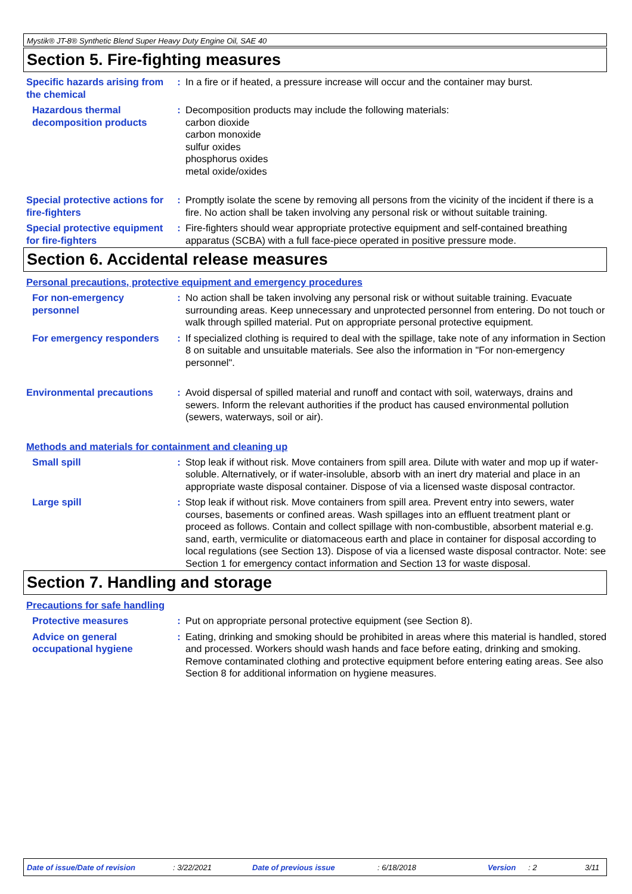Mystik® JT-8® Synthetic Blend Super Heavy Duty Engine Oil, SAE 40
Section 5. Fire-fighting measures
Specific hazards arising from the chemical
: In a fire or if heated, a pressure increase will occur and the container may burst.
Hazardous thermal decomposition products
: Decomposition products may include the following materials:
carbon dioxide
carbon monoxide
sulfur oxides
phosphorus oxides
metal oxide/oxides
Special protective actions for fire-fighters
: Promptly isolate the scene by removing all persons from the vicinity of the incident if there is a fire. No action shall be taken involving any personal risk or without suitable training.
Special protective equipment for fire-fighters
: Fire-fighters should wear appropriate protective equipment and self-contained breathing apparatus (SCBA) with a full face-piece operated in positive pressure mode.
Section 6. Accidental release measures
Personal precautions, protective equipment and emergency procedures
For non-emergency personnel
: No action shall be taken involving any personal risk or without suitable training. Evacuate surrounding areas. Keep unnecessary and unprotected personnel from entering. Do not touch or walk through spilled material. Put on appropriate personal protective equipment.
For emergency responders : If specialized clothing is required to deal with the spillage, take note of any information in Section 8 on suitable and unsuitable materials. See also the information in "For non-emergency personnel".
Environmental precautions : Avoid dispersal of spilled material and runoff and contact with soil, waterways, drains and sewers. Inform the relevant authorities if the product has caused environmental pollution (sewers, waterways, soil or air).
Methods and materials for containment and cleaning up
Small spill : Stop leak if without risk. Move containers from spill area. Dilute with water and mop up if water-soluble. Alternatively, or if water-insoluble, absorb with an inert dry material and place in an appropriate waste disposal container. Dispose of via a licensed waste disposal contractor.
Large spill : Stop leak if without risk. Move containers from spill area. Prevent entry into sewers, water courses, basements or confined areas. Wash spillages into an effluent treatment plant or proceed as follows. Contain and collect spillage with non-combustible, absorbent material e.g. sand, earth, vermiculite or diatomaceous earth and place in container for disposal according to local regulations (see Section 13). Dispose of via a licensed waste disposal contractor. Note: see Section 1 for emergency contact information and Section 13 for waste disposal.
Section 7. Handling and storage
Precautions for safe handling
Protective measures : Put on appropriate personal protective equipment (see Section 8).
Advice on general occupational hygiene
: Eating, drinking and smoking should be prohibited in areas where this material is handled, stored and processed. Workers should wash hands and face before eating, drinking and smoking. Remove contaminated clothing and protective equipment before entering eating areas. See also Section 8 for additional information on hygiene measures.
Date of issue/Date of revision: 3/22/2021 Date of previous issue: 6/18/2018 Version: 2 3/11